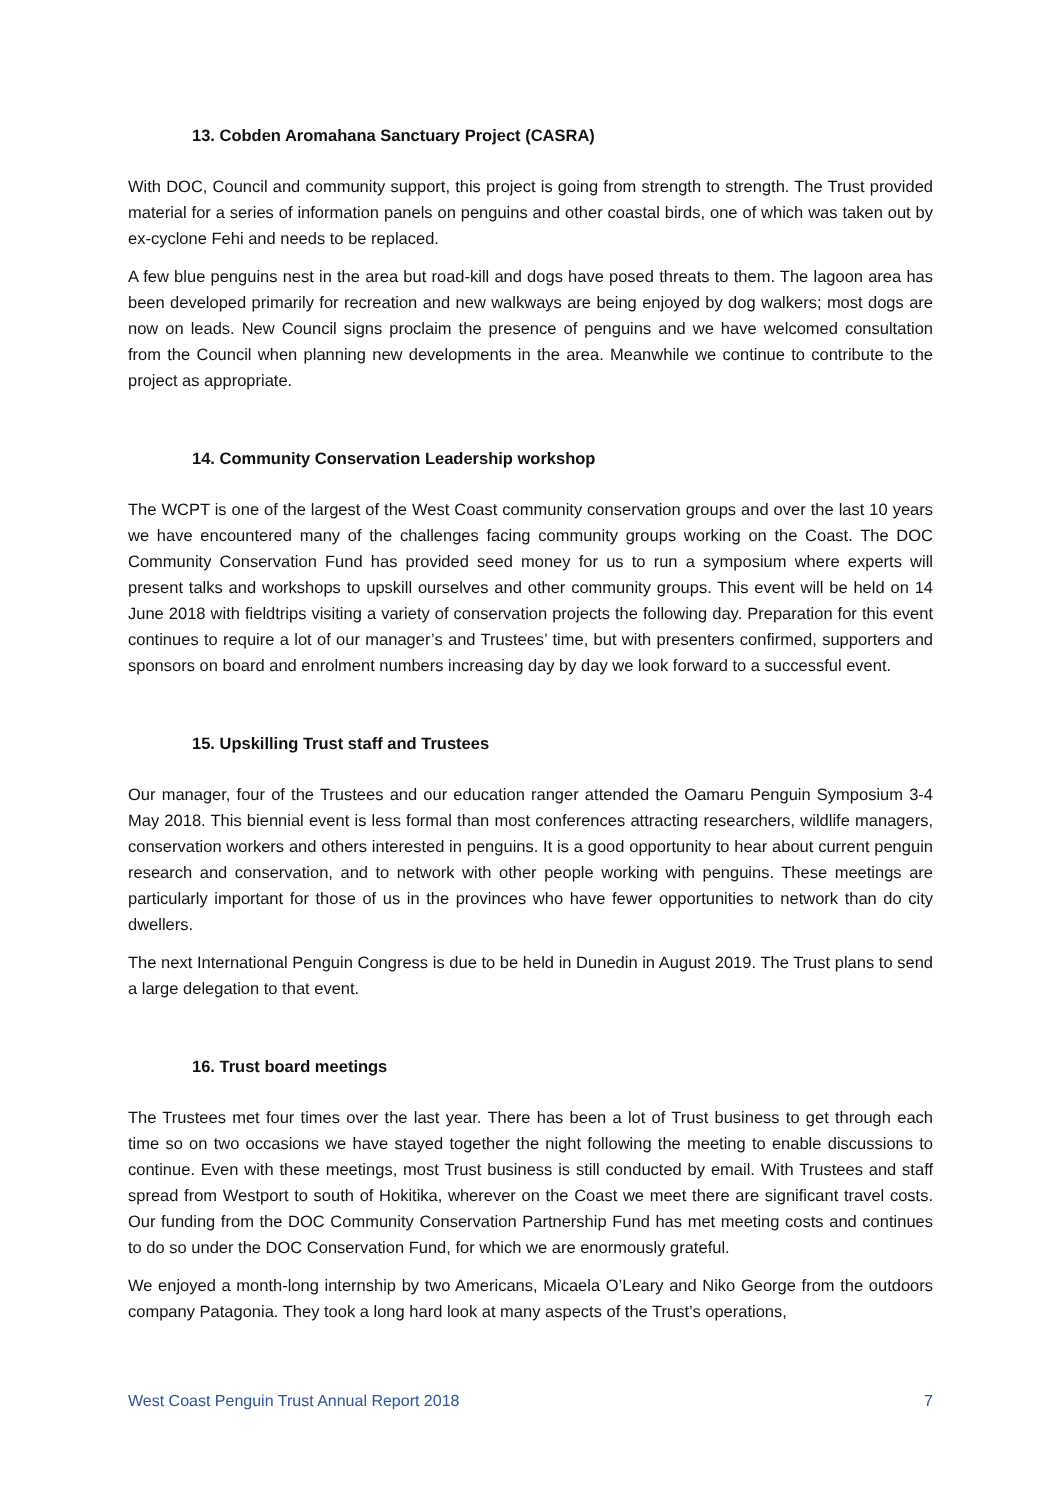13. Cobden Aromahana Sanctuary Project (CASRA)
With DOC, Council and community support, this project is going from strength to strength. The Trust provided material for a series of information panels on penguins and other coastal birds, one of which was taken out by ex-cyclone Fehi and needs to be replaced.
A few blue penguins nest in the area but road-kill and dogs have posed threats to them. The lagoon area has been developed primarily for recreation and new walkways are being enjoyed by dog walkers; most dogs are now on leads. New Council signs proclaim the presence of penguins and we have welcomed consultation from the Council when planning new developments in the area. Meanwhile we continue to contribute to the project as appropriate.
14. Community Conservation Leadership workshop
The WCPT is one of the largest of the West Coast community conservation groups and over the last 10 years we have encountered many of the challenges facing community groups working on the Coast. The DOC Community Conservation Fund has provided seed money for us to run a symposium where experts will present talks and workshops to upskill ourselves and other community groups. This event will be held on 14 June 2018 with fieldtrips visiting a variety of conservation projects the following day. Preparation for this event continues to require a lot of our manager’s and Trustees’ time, but with presenters confirmed, supporters and sponsors on board and enrolment numbers increasing day by day we look forward to a successful event.
15. Upskilling Trust staff and Trustees
Our manager, four of the Trustees and our education ranger attended the Oamaru Penguin Symposium 3-4 May 2018. This biennial event is less formal than most conferences attracting researchers, wildlife managers, conservation workers and others interested in penguins. It is a good opportunity to hear about current penguin research and conservation, and to network with other people working with penguins. These meetings are particularly important for those of us in the provinces who have fewer opportunities to network than do city dwellers.
The next International Penguin Congress is due to be held in Dunedin in August 2019. The Trust plans to send a large delegation to that event.
16. Trust board meetings
The Trustees met four times over the last year. There has been a lot of Trust business to get through each time so on two occasions we have stayed together the night following the meeting to enable discussions to continue. Even with these meetings, most Trust business is still conducted by email. With Trustees and staff spread from Westport to south of Hokitika, wherever on the Coast we meet there are significant travel costs. Our funding from the DOC Community Conservation Partnership Fund has met meeting costs and continues to do so under the DOC Conservation Fund, for which we are enormously grateful.
We enjoyed a month-long internship by two Americans, Micaela O’Leary and Niko George from the outdoors company Patagonia. They took a long hard look at many aspects of the Trust’s operations,
West Coast Penguin Trust Annual Report 2018 7